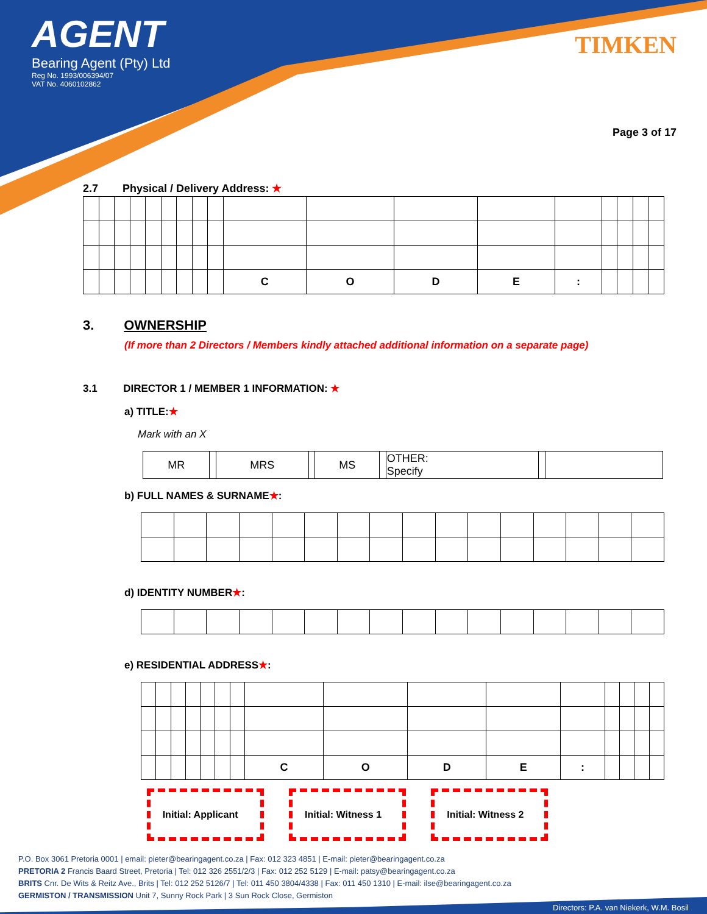AGENT
Bearing Agent (Pty) Ltd
Reg No. 1993/006394/07
VAT No. 4060102862
TIMKEN
Page 3 of 17
2.7 Physical / Delivery Address: ★
| | | | | | | | | | C | O | D | E | : | | | | |
3. OWNERSHIP
(If more than 2 Directors / Members kindly attached additional information on a separate page)
3.1 DIRECTOR 1 / MEMBER 1 INFORMATION: ★
a) TITLE:★
Mark with an X
| MR | | MRS | | MS | | OTHER: Specify | | |
b) FULL NAMES & SURNAME★:
d) IDENTITY NUMBER★:
e) RESIDENTIAL ADDRESS★:
| | | | | | | | C | O | D | E | : | | | | |
Initial: Applicant
Initial: Witness 1
Initial: Witness 2
P.O. Box 3061 Pretoria 0001 | email: pieter@bearingagent.co.za | Fax: 012 323 4851 | E-mail: pieter@bearingagent.co.za
PRETORIA 2 Francis Baard Street, Pretoria | Tel: 012 326 2551/2/3 | Fax: 012 252 5129 | E-mail: patsy@bearingagent.co.za
BRITS Cnr. De Wits & Reitz Ave., Brits | Tel: 012 252 5126/7 | Tel: 011 450 3804/4338 | Fax: 011 450 1310 | E-mail: ilse@bearingagent.co.za
GERMISTON / TRANSMISSION Unit 7, Sunny Rock Park | 3 Sun Rock Close, Germiston
Directors: P.A. van Niekerk, W.M. Bosil